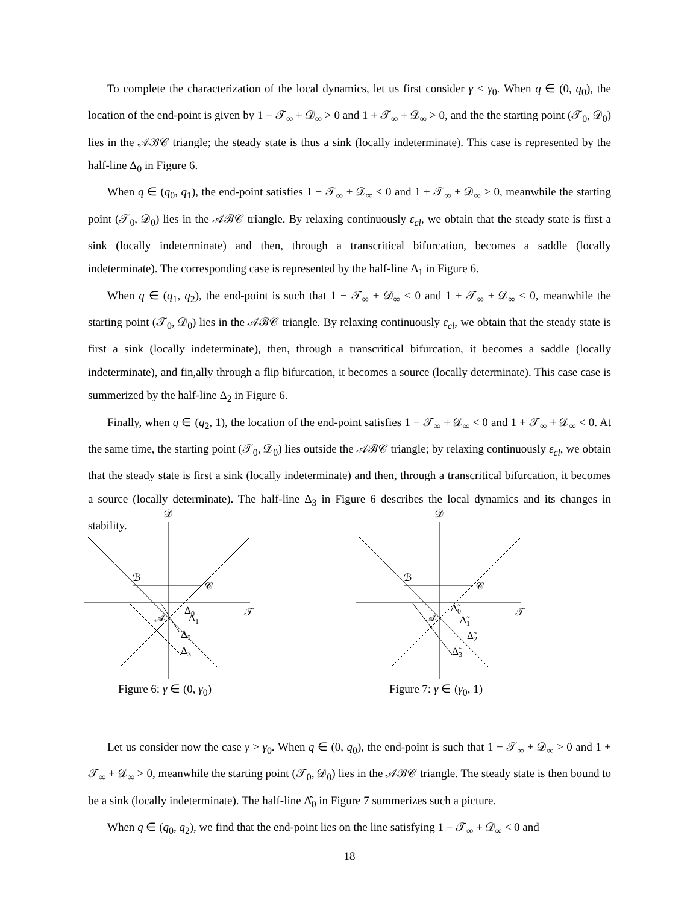To complete the characterization of the local dynamics, let us first consider γ < γ<sub>0</sub>. When q ∈ (0, q<sub>0</sub>), the location of the end-point is given by 1 − 𝒯<sub>∞</sub> + 𝒟<sub>∞</sub> > 0 and 1 + 𝒯<sub>∞</sub> + 𝒟<sub>∞</sub> > 0, and the the starting point (𝒯<sub>0</sub>, 𝒟<sub>0</sub>) lies in the 𝒜ℬ𝒞 triangle; the steady state is thus a sink (locally indeterminate). This case is represented by the half-line Δ<sub>0</sub> in Figure 6.
When q ∈ (q<sub>0</sub>, q<sub>1</sub>), the end-point satisfies 1 − 𝒯<sub>∞</sub> + 𝒟<sub>∞</sub> < 0 and 1 + 𝒯<sub>∞</sub> + 𝒟<sub>∞</sub> > 0, meanwhile the starting point (𝒯<sub>0</sub>, 𝒟<sub>0</sub>) lies in the 𝒜ℬ𝒞 triangle. By relaxing continuously ε<sub>cl</sub>, we obtain that the steady state is first a sink (locally indeterminate) and then, through a transcritical bifurcation, becomes a saddle (locally indeterminate). The corresponding case is represented by the half-line Δ<sub>1</sub> in Figure 6.
When q ∈ (q<sub>1</sub>, q<sub>2</sub>), the end-point is such that 1 − 𝒯<sub>∞</sub> + 𝒟<sub>∞</sub> < 0 and 1 + 𝒯<sub>∞</sub> + 𝒟<sub>∞</sub> < 0, meanwhile the starting point (𝒯<sub>0</sub>, 𝒟<sub>0</sub>) lies in the 𝒜ℬ𝒞 triangle. By relaxing continuously ε<sub>cl</sub>, we obtain that the steady state is first a sink (locally indeterminate), then, through a transcritical bifurcation, it becomes a saddle (locally indeterminate), and fin,ally through a flip bifurcation, it becomes a source (locally determinate). This case case is summerized by the half-line Δ<sub>2</sub> in Figure 6.
Finally, when q ∈ (q<sub>2</sub>, 1), the location of the end-point satisfies 1 − 𝒯<sub>∞</sub> + 𝒟<sub>∞</sub> < 0 and 1 + 𝒯<sub>∞</sub> + 𝒟<sub>∞</sub> < 0. At the same time, the starting point (𝒯<sub>0</sub>, 𝒟<sub>0</sub>) lies outside the 𝒜ℬ𝒞 triangle; by relaxing continuously ε<sub>cl</sub>, we obtain that the steady state is first a sink (locally indeterminate) and then, through a transcritical bifurcation, it becomes a source (locally determinate). The half-line Δ<sub>3</sub> in Figure 6 describes the local dynamics and its changes in stability.
𝒟
𝒯
ℬ
𝒞
𝒜
Δ0
Δ1
Δ2
Δ3
Figure 6: γ ∈ (0, γ<sub>0</sub>)
𝒟
𝒯
ℬ
𝒞
𝒜
Δ̃0
Δ̃1
Δ̃2
Δ̃3
Figure 7: γ ∈ (γ<sub>0</sub>, 1)
Let us consider now the case γ > γ<sub>0</sub>. When q ∈ (0, q<sub>0</sub>), the end-point is such that 1 − 𝒯<sub>∞</sub> + 𝒟<sub>∞</sub> > 0 and 1 + 𝒯<sub>∞</sub> + 𝒟<sub>∞</sub> > 0, meanwhile the starting point (𝒯<sub>0</sub>, 𝒟<sub>0</sub>) lies in the 𝒜ℬ𝒞 triangle. The steady state is then bound to be a sink (locally indeterminate). The half-line Δ̂<sub>0</sub> in Figure 7 summerizes such a picture.
When q ∈ (q<sub>0</sub>, q<sub>2</sub>), we find that the end-point lies on the line satisfying 1 − 𝒯<sub>∞</sub> + 𝒟<sub>∞</sub> < 0 and
18